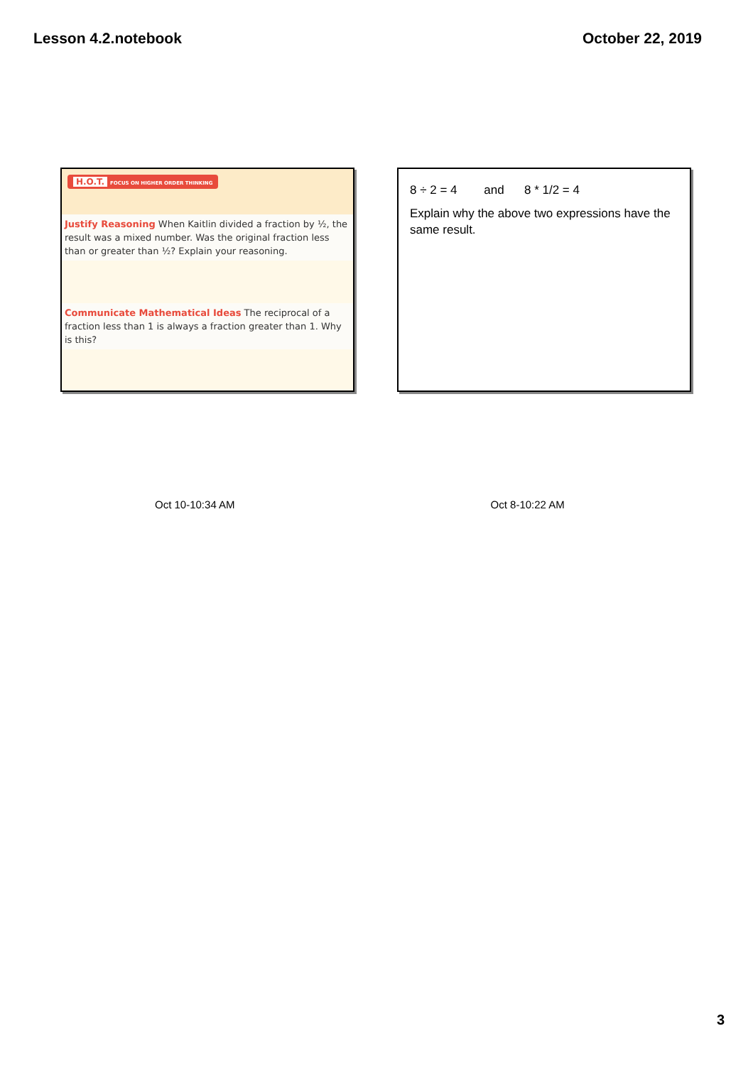Lesson 4.2.notebook October 22, 2019
H.O.T. FOCUS ON HIGHER ORDER THINKING
Justify Reasoning When Kaitlin divided a fraction by ½, the result was a mixed number. Was the original fraction less than or greater than ½? Explain your reasoning.
Communicate Mathematical Ideas The reciprocal of a fraction less than 1 is always a fraction greater than 1. Why is this?
8 ÷ 2 = 4 and 8 * 1/2 = 4
Explain why the above two expressions have the same result.
Oct 10-10:34 AM Oct 8-10:22 AM
3